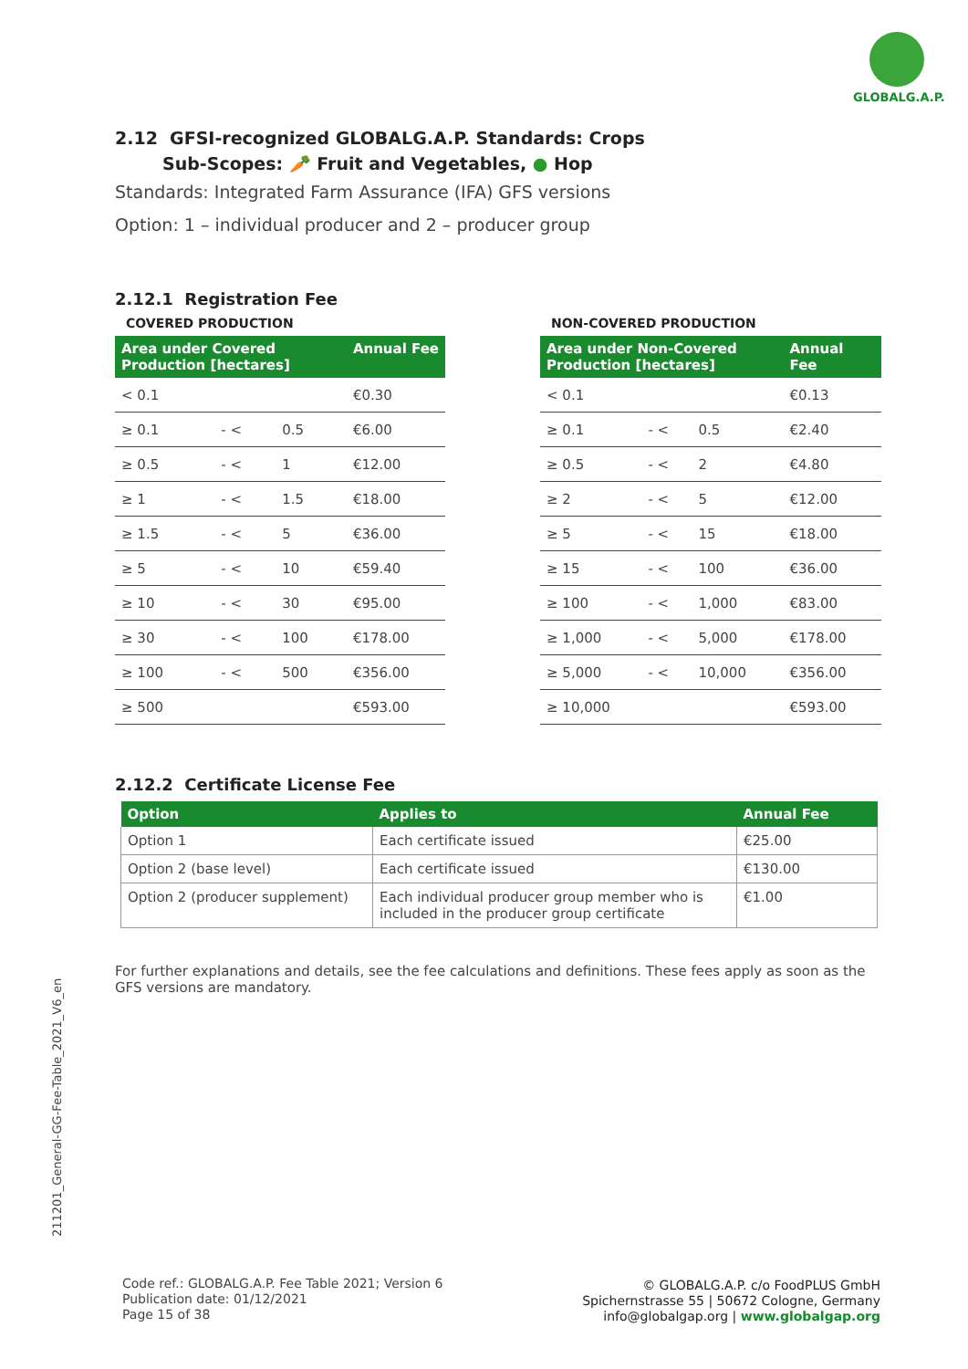GLOBALG.A.P.
211201_General-GG-Fee-Table_2021_V6_en
2.12 GFSI-recognized GLOBALG.A.P. Standards: Crops
Sub-Scopes: 🥕 Fruit and Vegetables, ● Hop
Standards: Integrated Farm Assurance (IFA) GFS versions
Option: 1 – individual producer and 2 – producer group
2.12.1 Registration Fee
COVERED PRODUCTION
| Area under Covered Production [hectares] | | | Annual Fee |
| --- | --- | --- | --- |
| < 0.1 | | | €0.30 |
| ≥ 0.1 | - < | 0.5 | €6.00 |
| ≥ 0.5 | - < | 1 | €12.00 |
| ≥ 1 | - < | 1.5 | €18.00 |
| ≥ 1.5 | - < | 5 | €36.00 |
| ≥ 5 | - < | 10 | €59.40 |
| ≥ 10 | - < | 30 | €95.00 |
| ≥ 30 | - < | 100 | €178.00 |
| ≥ 100 | - < | 500 | €356.00 |
| ≥ 500 | | | €593.00 |
NON-COVERED PRODUCTION
| Area under Non-Covered Production [hectares] | | | Annual Fee |
| --- | --- | --- | --- |
| < 0.1 | | | €0.13 |
| ≥ 0.1 | - < | 0.5 | €2.40 |
| ≥ 0.5 | - < | 2 | €4.80 |
| ≥ 2 | - < | 5 | €12.00 |
| ≥ 5 | - < | 15 | €18.00 |
| ≥ 15 | - < | 100 | €36.00 |
| ≥ 100 | - < | 1,000 | €83.00 |
| ≥ 1,000 | - < | 5,000 | €178.00 |
| ≥ 5,000 | - < | 10,000 | €356.00 |
| ≥ 10,000 | | | €593.00 |
2.12.2 Certificate License Fee
| Option | Applies to | Annual Fee |
| --- | --- | --- |
| Option 1 | Each certificate issued | €25.00 |
| Option 2 (base level) | Each certificate issued | €130.00 |
| Option 2 (producer supplement) | Each individual producer group member who is included in the producer group certificate | €1.00 |
For further explanations and details, see the fee calculations and definitions. These fees apply as soon as the GFS versions are mandatory.
Code ref.: GLOBALG.A.P. Fee Table 2021; Version 6
Publication date: 01/12/2021
Page 15 of 38
© GLOBALG.A.P. c/o FoodPLUS GmbH
Spichernstrasse 55 | 50672 Cologne, Germany
info@globalgap.org | www.globalgap.org